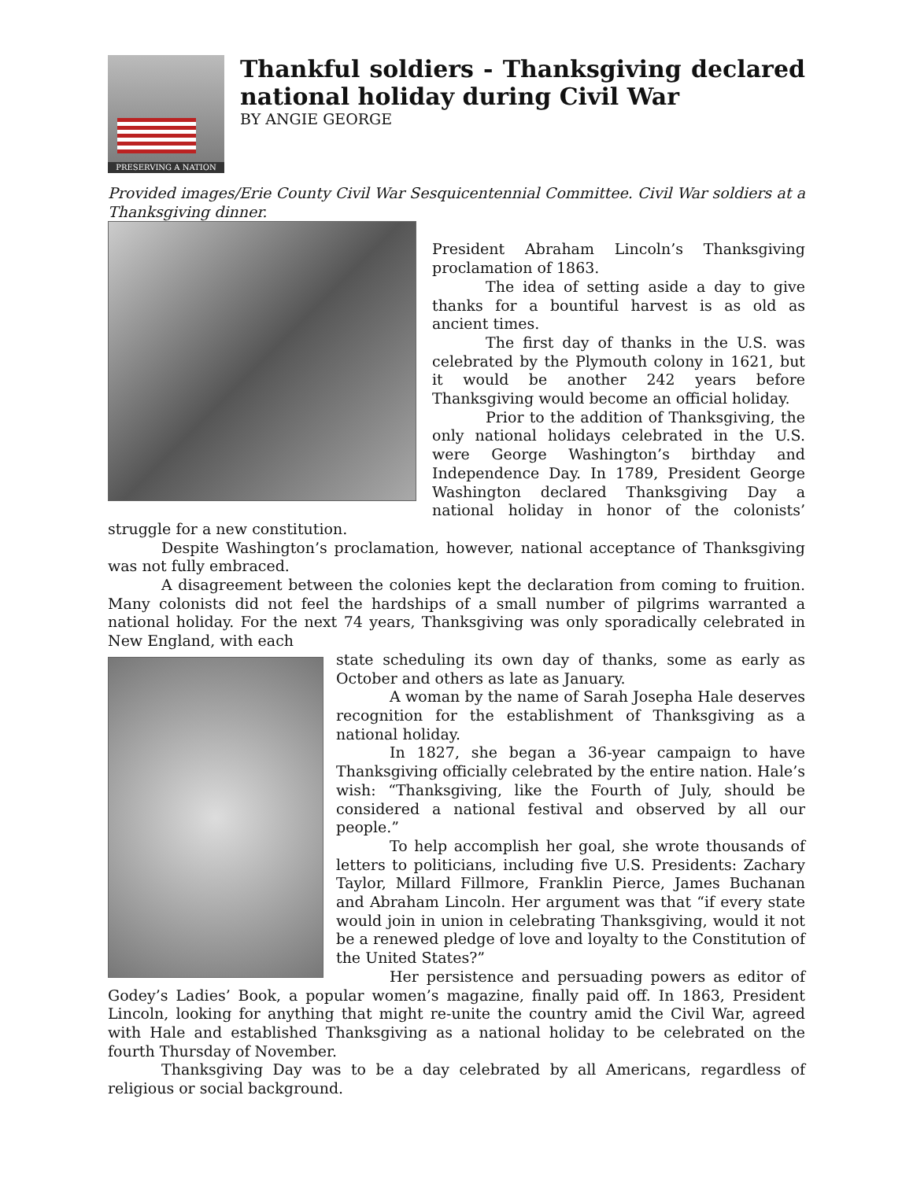PRESERVING A NATION
Thankful soldiers - Thanksgiving declared national holiday during Civil War
BY ANGIE GEORGE
Provided images/Erie County Civil War Sesquicentennial Committee. Civil War soldiers at a Thanksgiving dinner.
President Abraham Lincoln’s Thanksgiving proclamation of 1863.
The idea of setting aside a day to give thanks for a bountiful harvest is as old as ancient times.
The first day of thanks in the U.S. was celebrated by the Plymouth colony in 1621, but it would be another 242 years before Thanksgiving would become an official holiday.
Prior to the addition of Thanksgiving, the only national holidays celebrated in the U.S. were George Washington’s birthday and Independence Day. In 1789, President George Washington declared Thanksgiving Day a national holiday in honor of the colonists’ struggle for a new constitution.
Despite Washington’s proclamation, however, national acceptance of Thanksgiving was not fully embraced.
A disagreement between the colonies kept the declaration from coming to fruition. Many colonists did not feel the hardships of a small number of pilgrims warranted a national holiday. For the next 74 years, Thanksgiving was only sporadically celebrated in New England, with each
state scheduling its own day of thanks, some as early as October and others as late as January.
A woman by the name of Sarah Josepha Hale deserves recognition for the establishment of Thanksgiving as a national holiday.
In 1827, she began a 36-year campaign to have Thanksgiving officially celebrated by the entire nation. Hale’s wish: “Thanksgiving, like the Fourth of July, should be considered a national festival and observed by all our people.”
To help accomplish her goal, she wrote thousands of letters to politicians, including five U.S. Presidents: Zachary Taylor, Millard Fillmore, Franklin Pierce, James Buchanan and Abraham Lincoln. Her argument was that “if every state would join in union in celebrating Thanksgiving, would it not be a renewed pledge of love and loyalty to the Constitution of the United States?”
Her persistence and persuading powers as editor of Godey’s Ladies’ Book, a popular women’s magazine, finally paid off. In 1863, President Lincoln, looking for anything that might re-unite the country amid the Civil War, agreed with Hale and established Thanksgiving as a national holiday to be celebrated on the fourth Thursday of November.
Thanksgiving Day was to be a day celebrated by all Americans, regardless of religious or social background.